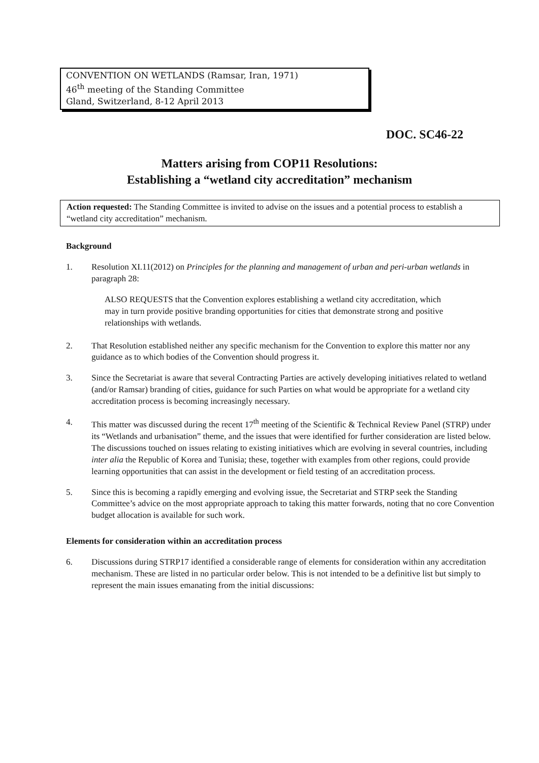CONVENTION ON WETLANDS (Ramsar, Iran, 1971)
46<sup>th</sup> meeting of the Standing Committee
Gland, Switzerland, 8-12 April 2013
DOC. SC46-22
Matters arising from COP11 Resolutions:
Establishing a “wetland city accreditation” mechanism
Action requested: The Standing Committee is invited to advise on the issues and a potential process to establish a “wetland city accreditation” mechanism.
Background
1. Resolution XI.11(2012) on Principles for the planning and management of urban and peri-urban wetlands in paragraph 28:
ALSO REQUESTS that the Convention explores establishing a wetland city accreditation, which may in turn provide positive branding opportunities for cities that demonstrate strong and positive relationships with wetlands.
2. That Resolution established neither any specific mechanism for the Convention to explore this matter nor any guidance as to which bodies of the Convention should progress it.
3. Since the Secretariat is aware that several Contracting Parties are actively developing initiatives related to wetland (and/or Ramsar) branding of cities, guidance for such Parties on what would be appropriate for a wetland city accreditation process is becoming increasingly necessary.
4. This matter was discussed during the recent 17<sup>th</sup> meeting of the Scientific & Technical Review Panel (STRP) under its “Wetlands and urbanisation” theme, and the issues that were identified for further consideration are listed below. The discussions touched on issues relating to existing initiatives which are evolving in several countries, including inter alia the Republic of Korea and Tunisia; these, together with examples from other regions, could provide learning opportunities that can assist in the development or field testing of an accreditation process.
5. Since this is becoming a rapidly emerging and evolving issue, the Secretariat and STRP seek the Standing Committee’s advice on the most appropriate approach to taking this matter forwards, noting that no core Convention budget allocation is available for such work.
Elements for consideration within an accreditation process
6. Discussions during STRP17 identified a considerable range of elements for consideration within any accreditation mechanism. These are listed in no particular order below. This is not intended to be a definitive list but simply to represent the main issues emanating from the initial discussions: